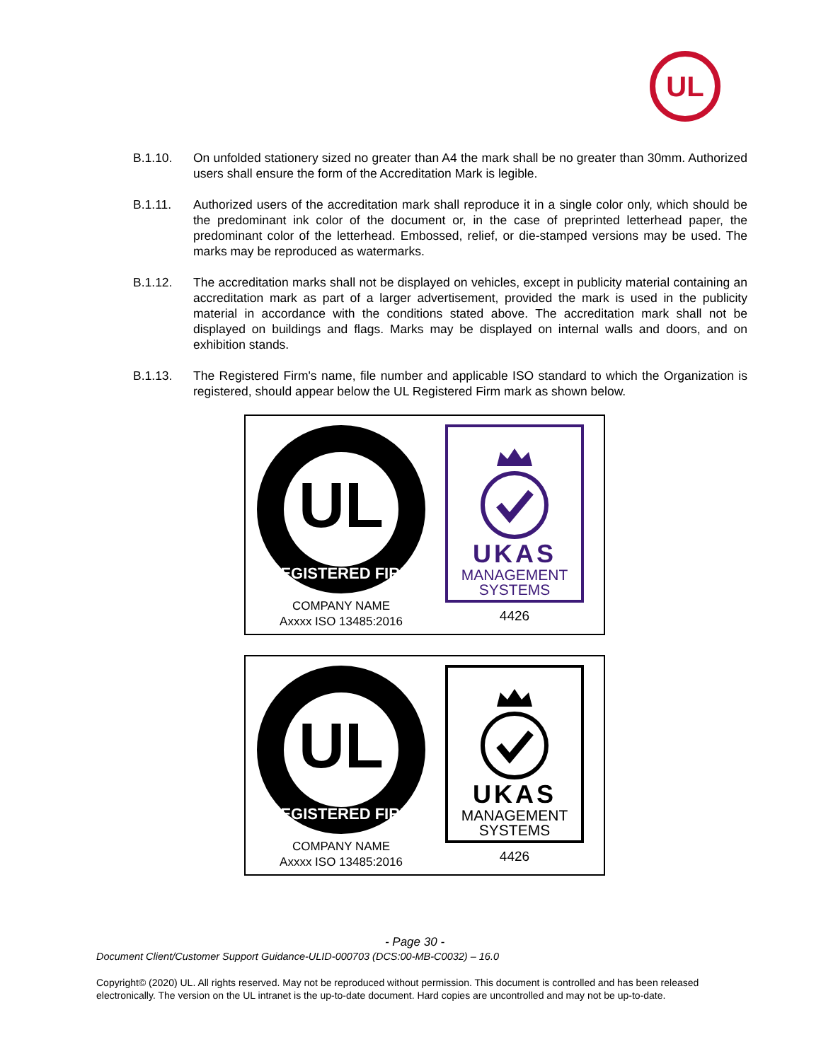UL
B.1.10. On unfolded stationery sized no greater than A4 the mark shall be no greater than 30mm. Authorized users shall ensure the form of the Accreditation Mark is legible.
B.1.11. Authorized users of the accreditation mark shall reproduce it in a single color only, which should be the predominant ink color of the document or, in the case of preprinted letterhead paper, the predominant color of the letterhead. Embossed, relief, or die-stamped versions may be used. The marks may be reproduced as watermarks.
B.1.12. The accreditation marks shall not be displayed on vehicles, except in publicity material containing an accreditation mark as part of a larger advertisement, provided the mark is used in the publicity material in accordance with the conditions stated above. The accreditation mark shall not be displayed on buildings and flags. Marks may be displayed on internal walls and doors, and on exhibition stands.
B.1.13. The Registered Firm's name, file number and applicable ISO standard to which the Organization is registered, should appear below the UL Registered Firm mark as shown below.
UL
REGISTERED FIRM
COMPANY NAME
Axxxx ISO 13485:2016
UKAS
MANAGEMENT
SYSTEMS
4426
UL
REGISTERED FIRM
COMPANY NAME
Axxxx ISO 13485:2016
UKAS
MANAGEMENT
SYSTEMS
4426
- Page 30 -
Document Client/Customer Support Guidance-ULID-000703 (DCS:00-MB-C0032) – 16.0
Copyright© (2020) UL. All rights reserved. May not be reproduced without permission. This document is controlled and has been released electronically. The version on the UL intranet is the up-to-date document. Hard copies are uncontrolled and may not be up-to-date.